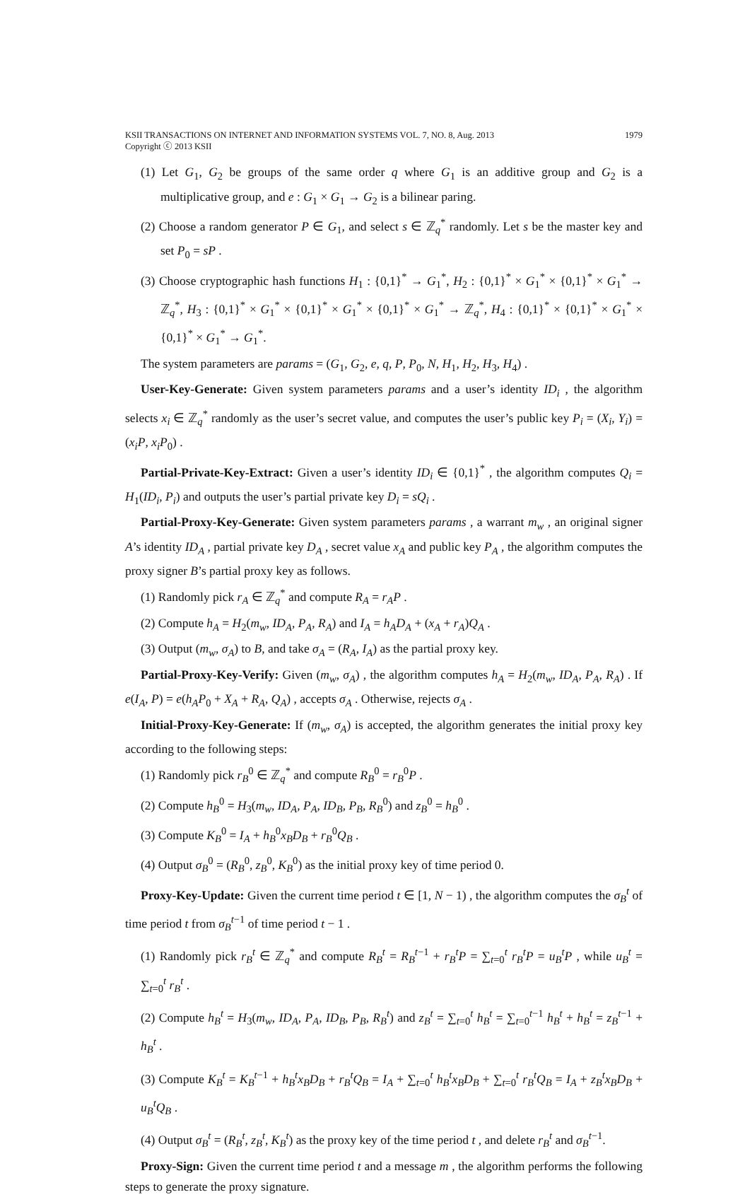KSII TRANSACTIONS ON INTERNET AND INFORMATION SYSTEMS VOL. 7, NO. 8, Aug. 2013
Copyright ⓒ 2013 KSII
1979
(1) Let G<sub>1</sub>, G<sub>2</sub> be groups of the same order q where G<sub>1</sub> is an additive group and G<sub>2</sub> is a multiplicative group, and e : G<sub>1</sub> × G<sub>1</sub> → G<sub>2</sub> is a bilinear paring.
(2) Choose a random generator P ∈ G<sub>1</sub>, and select s ∈ ℤ<sub>q</sub><sup>*</sup> randomly. Let s be the master key and set P<sub>0</sub> = sP .
(3) Choose cryptographic hash functions H<sub>1</sub> : {0,1}<sup>*</sup> → G<sub>1</sub><sup>*</sup>, H<sub>2</sub> : {0,1}<sup>*</sup> × G<sub>1</sub><sup>*</sup> × {0,1}<sup>*</sup> × G<sub>1</sub><sup>*</sup> → ℤ<sub>q</sub><sup>*</sup>, H<sub>3</sub> : {0,1}<sup>*</sup> × G<sub>1</sub><sup>*</sup> × {0,1}<sup>*</sup> × G<sub>1</sub><sup>*</sup> × {0,1}<sup>*</sup> × G<sub>1</sub><sup>*</sup> → ℤ<sub>q</sub><sup>*</sup>, H<sub>4</sub> : {0,1}<sup>*</sup> × {0,1}<sup>*</sup> × G<sub>1</sub><sup>*</sup> × {0,1}<sup>*</sup> × G<sub>1</sub><sup>*</sup> → G<sub>1</sub><sup>*</sup>.
The system parameters are params = (G<sub>1</sub>, G<sub>2</sub>, e, q, P, P<sub>0</sub>, N, H<sub>1</sub>, H<sub>2</sub>, H<sub>3</sub>, H<sub>4</sub>) .
User-Key-Generate: Given system parameters params and a user’s identity ID<sub>i</sub> , the algorithm selects x<sub>i</sub> ∈ ℤ<sub>q</sub><sup>*</sup> randomly as the user’s secret value, and computes the user’s public key P<sub>i</sub> = (X<sub>i</sub>, Y<sub>i</sub>) = (x<sub>i</sub>P, x<sub>i</sub>P<sub>0</sub>) .
Partial-Private-Key-Extract: Given a user’s identity ID<sub>i</sub> ∈ {0,1}<sup>*</sup> , the algorithm computes Q<sub>i</sub> = H<sub>1</sub>(ID<sub>i</sub>, P<sub>i</sub>) and outputs the user’s partial private key D<sub>i</sub> = sQ<sub>i</sub> .
Partial-Proxy-Key-Generate: Given system parameters params , a warrant m<sub>w</sub> , an original signer A’s identity ID<sub>A</sub> , partial private key D<sub>A</sub> , secret value x<sub>A</sub> and public key P<sub>A</sub> , the algorithm computes the proxy signer B’s partial proxy key as follows.
(1) Randomly pick r<sub>A</sub> ∈ ℤ<sub>q</sub><sup>*</sup> and compute R<sub>A</sub> = r<sub>A</sub>P .
(2) Compute h<sub>A</sub> = H<sub>2</sub>(m<sub>w</sub>, ID<sub>A</sub>, P<sub>A</sub>, R<sub>A</sub>) and I<sub>A</sub> = h<sub>A</sub>D<sub>A</sub> + (x<sub>A</sub> + r<sub>A</sub>)Q<sub>A</sub> .
(3) Output (m<sub>w</sub>, σ<sub>A</sub>) to B, and take σ<sub>A</sub> = (R<sub>A</sub>, I<sub>A</sub>) as the partial proxy key.
Partial-Proxy-Key-Verify: Given (m<sub>w</sub>, σ<sub>A</sub>) , the algorithm computes h<sub>A</sub> = H<sub>2</sub>(m<sub>w</sub>, ID<sub>A</sub>, P<sub>A</sub>, R<sub>A</sub>) . If e(I<sub>A</sub>, P) = e(h<sub>A</sub>P<sub>0</sub> + X<sub>A</sub> + R<sub>A</sub>, Q<sub>A</sub>) , accepts σ<sub>A</sub> . Otherwise, rejects σ<sub>A</sub> .
Initial-Proxy-Key-Generate: If (m<sub>w</sub>, σ<sub>A</sub>) is accepted, the algorithm generates the initial proxy key according to the following steps:
(1) Randomly pick r<sub>B</sub><sup>0</sup> ∈ ℤ<sub>q</sub><sup>*</sup> and compute R<sub>B</sub><sup>0</sup> = r<sub>B</sub><sup>0</sup>P .
(2) Compute h<sub>B</sub><sup>0</sup> = H<sub>3</sub>(m<sub>w</sub>, ID<sub>A</sub>, P<sub>A</sub>, ID<sub>B</sub>, P<sub>B</sub>, R<sub>B</sub><sup>0</sup>) and z<sub>B</sub><sup>0</sup> = h<sub>B</sub><sup>0</sup> .
(3) Compute K<sub>B</sub><sup>0</sup> = I<sub>A</sub> + h<sub>B</sub><sup>0</sup>x<sub>B</sub>D<sub>B</sub> + r<sub>B</sub><sup>0</sup>Q<sub>B</sub> .
(4) Output σ<sub>B</sub><sup>0</sup> = (R<sub>B</sub><sup>0</sup>, z<sub>B</sub><sup>0</sup>, K<sub>B</sub><sup>0</sup>) as the initial proxy key of time period 0.
Proxy-Key-Update: Given the current time period t ∈ [1, N − 1) , the algorithm computes the σ<sub>B</sub><sup>t</sup> of time period t from σ<sub>B</sub><sup>t−1</sup> of time period t − 1 .
(1) Randomly pick r<sub>B</sub><sup>t</sup> ∈ ℤ<sub>q</sub><sup>*</sup> and compute R<sub>B</sub><sup>t</sup> = R<sub>B</sub><sup>t−1</sup> + r<sub>B</sub><sup>t</sup>P = ∑<sub>t=0</sub><sup>t</sup> r<sub>B</sub><sup>t</sup>P = u<sub>B</sub><sup>t</sup>P , while u<sub>B</sub><sup>t</sup> = ∑<sub>t=0</sub><sup>t</sup> r<sub>B</sub><sup>t</sup> .
(2) Compute h<sub>B</sub><sup>t</sup> = H<sub>3</sub>(m<sub>w</sub>, ID<sub>A</sub>, P<sub>A</sub>, ID<sub>B</sub>, P<sub>B</sub>, R<sub>B</sub><sup>t</sup>) and z<sub>B</sub><sup>t</sup> = ∑<sub>t=0</sub><sup>t</sup> h<sub>B</sub><sup>t</sup> = ∑<sub>t=0</sub><sup>t−1</sup> h<sub>B</sub><sup>t</sup> + h<sub>B</sub><sup>t</sup> = z<sub>B</sub><sup>t−1</sup> + h<sub>B</sub><sup>t</sup> .
(3) Compute K<sub>B</sub><sup>t</sup> = K<sub>B</sub><sup>t−1</sup> + h<sub>B</sub><sup>t</sup>x<sub>B</sub>D<sub>B</sub> + r<sub>B</sub><sup>t</sup>Q<sub>B</sub> = I<sub>A</sub> + ∑<sub>t=0</sub><sup>t</sup> h<sub>B</sub><sup>t</sup>x<sub>B</sub>D<sub>B</sub> + ∑<sub>t=0</sub><sup>t</sup> r<sub>B</sub><sup>t</sup>Q<sub>B</sub> = I<sub>A</sub> + z<sub>B</sub><sup>t</sup>x<sub>B</sub>D<sub>B</sub> + u<sub>B</sub><sup>t</sup>Q<sub>B</sub> .
(4) Output σ<sub>B</sub><sup>t</sup> = (R<sub>B</sub><sup>t</sup>, z<sub>B</sub><sup>t</sup>, K<sub>B</sub><sup>t</sup>) as the proxy key of the time period t , and delete r<sub>B</sub><sup>t</sup> and σ<sub>B</sub><sup>t−1</sup>.
Proxy-Sign: Given the current time period t and a message m , the algorithm performs the following steps to generate the proxy signature.